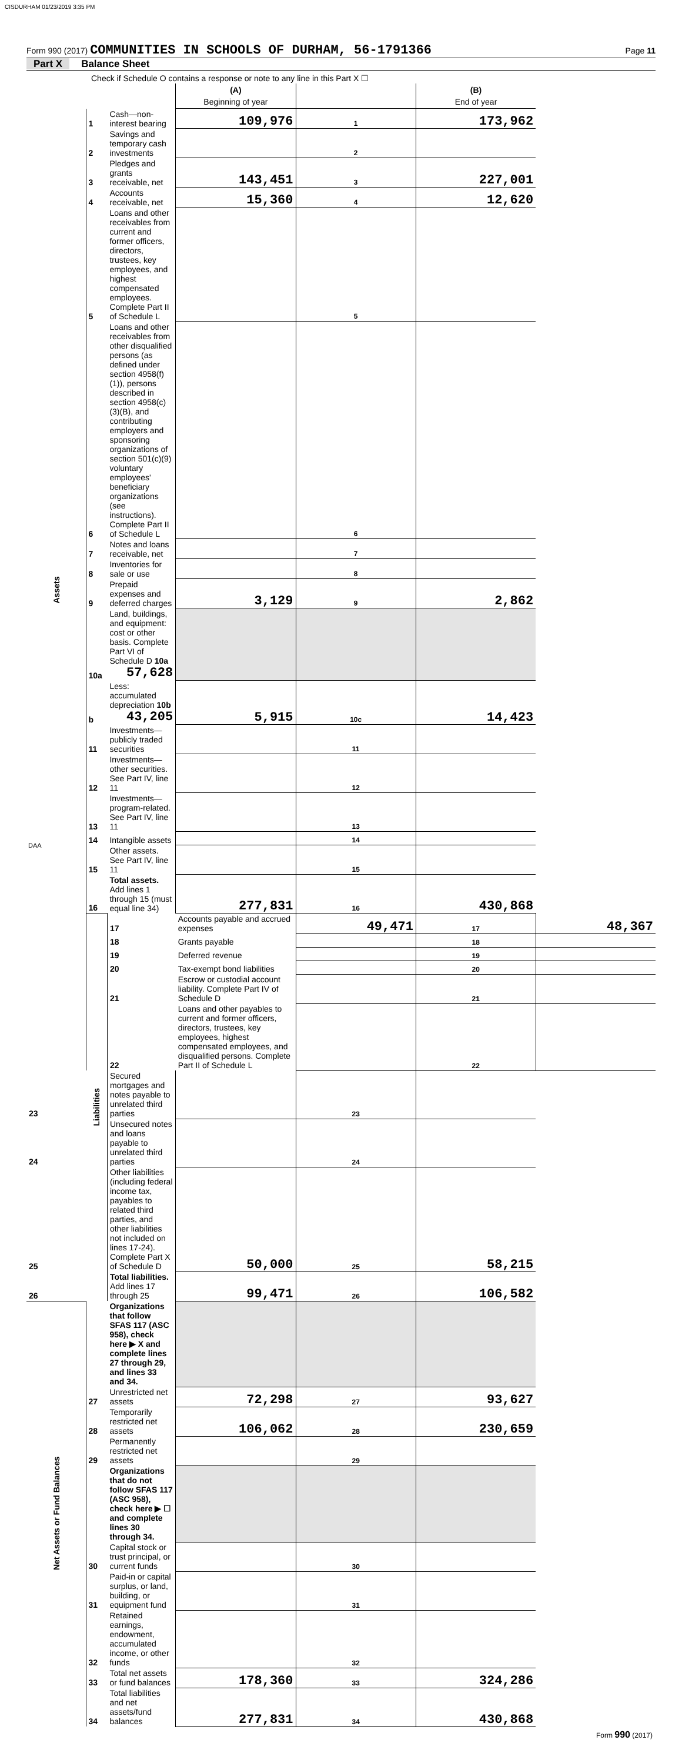CISDURHAM 01/23/2019 3:35 PM
Form 990 (2017) COMMUNITIES IN SCHOOLS OF DURHAM, 56-1791366
Page 11
Part X Balance Sheet
| Check if Schedule O contains a response or note to any line in this Part X ☐ | | | | | | |
| | | | (A) Beginning of year | | (B) End of year | |
| Assets | 1 | Cash—non-interest bearing | 109,976 | 1 | 173,962 | |
| | 2 | Savings and temporary cash investments | | 2 | | |
| | 3 | Pledges and grants receivable, net | 143,451 | 3 | 227,001 | |
| | 4 | Accounts receivable, net | 15,360 | 4 | 12,620 | |
| | 5 | Loans and other receivables from current and former officers, directors, trustees, key employees, and highest compensated employees. Complete Part II of Schedule L | | 5 | | |
| | 6 | Loans and other receivables from other disqualified persons (as defined under section 4958(f)(1)), persons described in section 4958(c)(3)(B), and contributing employers and sponsoring organizations of section 501(c)(9) voluntary employees' beneficiary organizations (see instructions). Complete Part II of Schedule L | | 6 | | |
| | 7 | Notes and loans receivable, net | | 7 | | |
| | 8 | Inventories for sale or use | | 8 | | |
| | 9 | Prepaid expenses and deferred charges | 3,129 | 9 | 2,862 | |
| | 10a | Land, buildings, and equipment: cost or other basis. Complete Part VI of Schedule D 10a 57,628 | | | | |
| | b | Less: accumulated depreciation 10b 43,205 | 5,915 | 10c | 14,423 | |
| | 11 | Investments—publicly traded securities | | 11 | | |
| | 12 | Investments—other securities. See Part IV, line 11 | | 12 | | |
| | 13 | Investments—program-related. See Part IV, line 11 | | 13 | | |
| | 14 | Intangible assets | | 14 | | |
| | 15 | Other assets. See Part IV, line 11 | | 15 | | |
| | 16 | Total assets. Add lines 1 through 15 (must equal line 34) | 277,831 | 16 | 430,868 | |
| | Liabilities | 17 | Accounts payable and accrued expenses | 49,471 | 17 | 48,367 |
| | | 18 | Grants payable | | 18 | |
| | | 19 | Deferred revenue | | 19 | |
| | | 20 | Tax-exempt bond liabilities | | 20 | |
| | | 21 | Escrow or custodial account liability. Complete Part IV of Schedule D | | 21 | |
| | | 22 | Loans and other payables to current and former officers, directors, trustees, key employees, highest compensated employees, and disqualified persons. Complete Part II of Schedule L | | 22 | |
| 23 | | Secured mortgages and notes payable to unrelated third parties | | 23 | | |
| 24 | | Unsecured notes and loans payable to unrelated third parties | | 24 | | |
| 25 | | Other liabilities (including federal income tax, payables to related third parties, and other liabilities not included on lines 17-24). Complete Part X of Schedule D | 50,000 | 25 | 58,215 | |
| 26 | | Total liabilities. Add lines 17 through 25 | 99,471 | 26 | 106,582 | |
| Net Assets or Fund Balances | | Organizations that follow SFAS 117 (ASC 958), check here ▶ X and complete lines 27 through 29, and lines 33 and 34. | | | | |
| | 27 | Unrestricted net assets | 72,298 | 27 | 93,627 | |
| | 28 | Temporarily restricted net assets | 106,062 | 28 | 230,659 | |
| | 29 | Permanently restricted net assets | | 29 | | |
| | | Organizations that do not follow SFAS 117 (ASC 958), check here ▶ ☐ and complete lines 30 through 34. | | | | |
| | 30 | Capital stock or trust principal, or current funds | | 30 | | |
| | 31 | Paid-in or capital surplus, or land, building, or equipment fund | | 31 | | |
| | 32 | Retained earnings, endowment, accumulated income, or other funds | | 32 | | |
| | 33 | Total net assets or fund balances | 178,360 | 33 | 324,286 | |
| | 34 | Total liabilities and net assets/fund balances | 277,831 | 34 | 430,868 | |
Form 990 (2017)
DAA